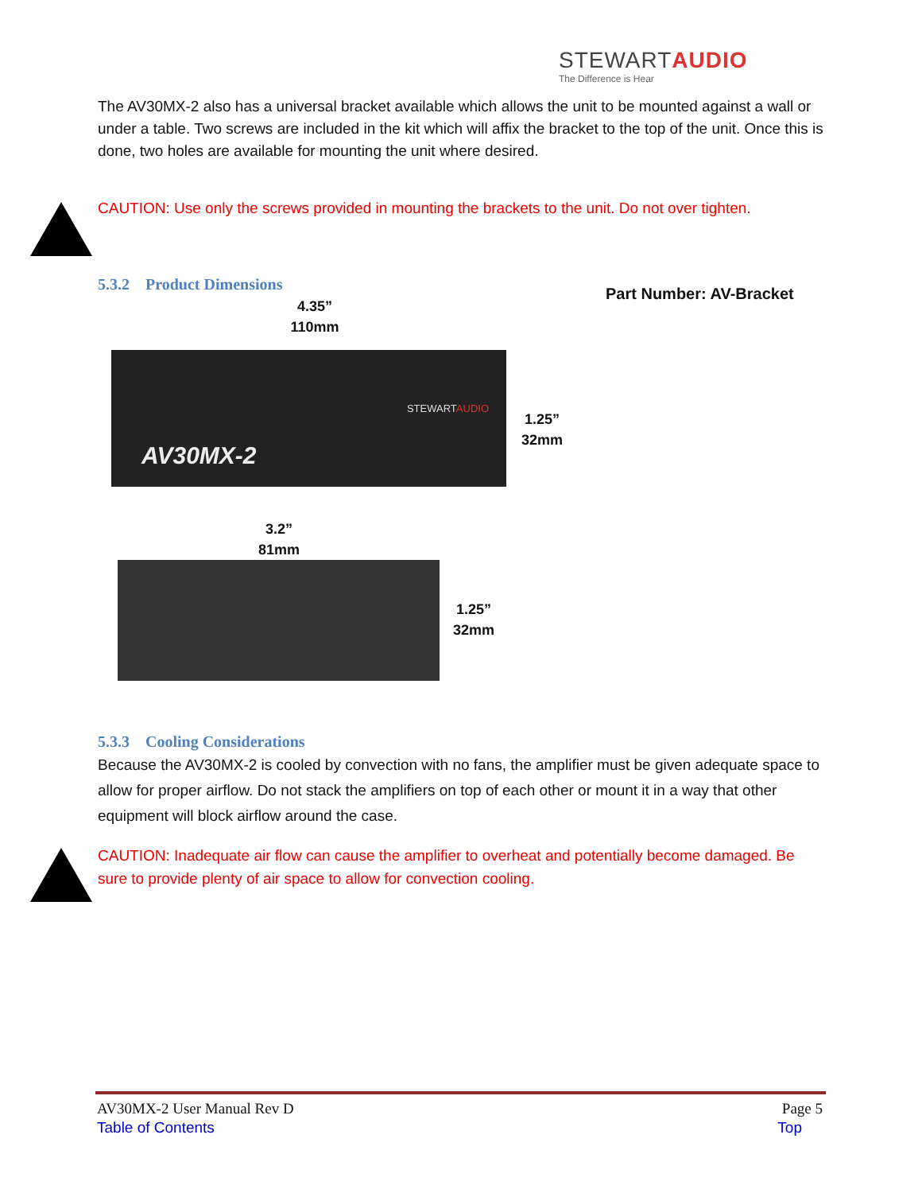STEWARTAUDIO
The Difference is Hear
The AV30MX-2 also has a universal bracket available which allows the unit to be mounted against a wall or under a table. Two screws are included in the kit which will affix the bracket to the top of the unit. Once this is done, two holes are available for mounting the unit where desired.
CAUTION: Use only the screws provided in mounting the brackets to the unit. Do not over tighten.
5.3.2 Product Dimensions
Part Number: AV-Bracket
4.35”
110mm
STEWARTAUDIO
AV30MX-2
1.25”
32mm
3.2”
81mm
1.25”
32mm
5.3.3 Cooling Considerations
Because the AV30MX-2 is cooled by convection with no fans, the amplifier must be given adequate space to allow for proper airflow. Do not stack the amplifiers on top of each other or mount it in a way that other equipment will block airflow around the case.
CAUTION: Inadequate air flow can cause the amplifier to overheat and potentially become damaged. Be sure to provide plenty of air space to allow for convection cooling.
AV30MX-2 User Manual Rev D Page 5
Table of Contents Top